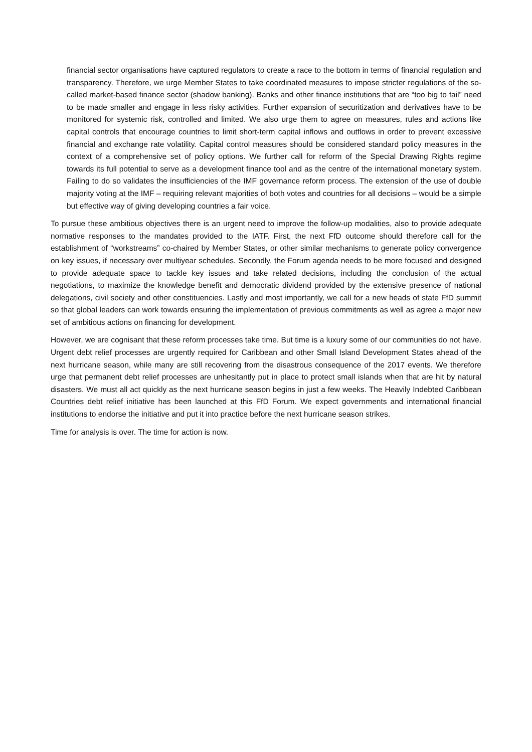financial sector organisations have captured regulators to create a race to the bottom in terms of financial regulation and transparency. Therefore, we urge Member States to take coordinated measures to impose stricter regulations of the so-called market-based finance sector (shadow banking). Banks and other finance institutions that are “too big to fail” need to be made smaller and engage in less risky activities. Further expansion of securitization and derivatives have to be monitored for systemic risk, controlled and limited. We also urge them to agree on measures, rules and actions like capital controls that encourage countries to limit short-term capital inflows and outflows in order to prevent excessive financial and exchange rate volatility. Capital control measures should be considered standard policy measures in the context of a comprehensive set of policy options. We further call for reform of the Special Drawing Rights regime towards its full potential to serve as a development finance tool and as the centre of the international monetary system. Failing to do so validates the insufficiencies of the IMF governance reform process. The extension of the use of double majority voting at the IMF – requiring relevant majorities of both votes and countries for all decisions – would be a simple but effective way of giving developing countries a fair voice.
To pursue these ambitious objectives there is an urgent need to improve the follow-up modalities, also to provide adequate normative responses to the mandates provided to the IATF. First, the next FfD outcome should therefore call for the establishment of “workstreams” co-chaired by Member States, or other similar mechanisms to generate policy convergence on key issues, if necessary over multiyear schedules. Secondly, the Forum agenda needs to be more focused and designed to provide adequate space to tackle key issues and take related decisions, including the conclusion of the actual negotiations, to maximize the knowledge benefit and democratic dividend provided by the extensive presence of national delegations, civil society and other constituencies. Lastly and most importantly, we call for a new heads of state FfD summit so that global leaders can work towards ensuring the implementation of previous commitments as well as agree a major new set of ambitious actions on financing for development.
However, we are cognisant that these reform processes take time. But time is a luxury some of our communities do not have. Urgent debt relief processes are urgently required for Caribbean and other Small Island Development States ahead of the next hurricane season, while many are still recovering from the disastrous consequence of the 2017 events. We therefore urge that permanent debt relief processes are unhesitantly put in place to protect small islands when that are hit by natural disasters. We must all act quickly as the next hurricane season begins in just a few weeks. The Heavily Indebted Caribbean Countries debt relief initiative has been launched at this FfD Forum. We expect governments and international financial institutions to endorse the initiative and put it into practice before the next hurricane season strikes.
Time for analysis is over. The time for action is now.